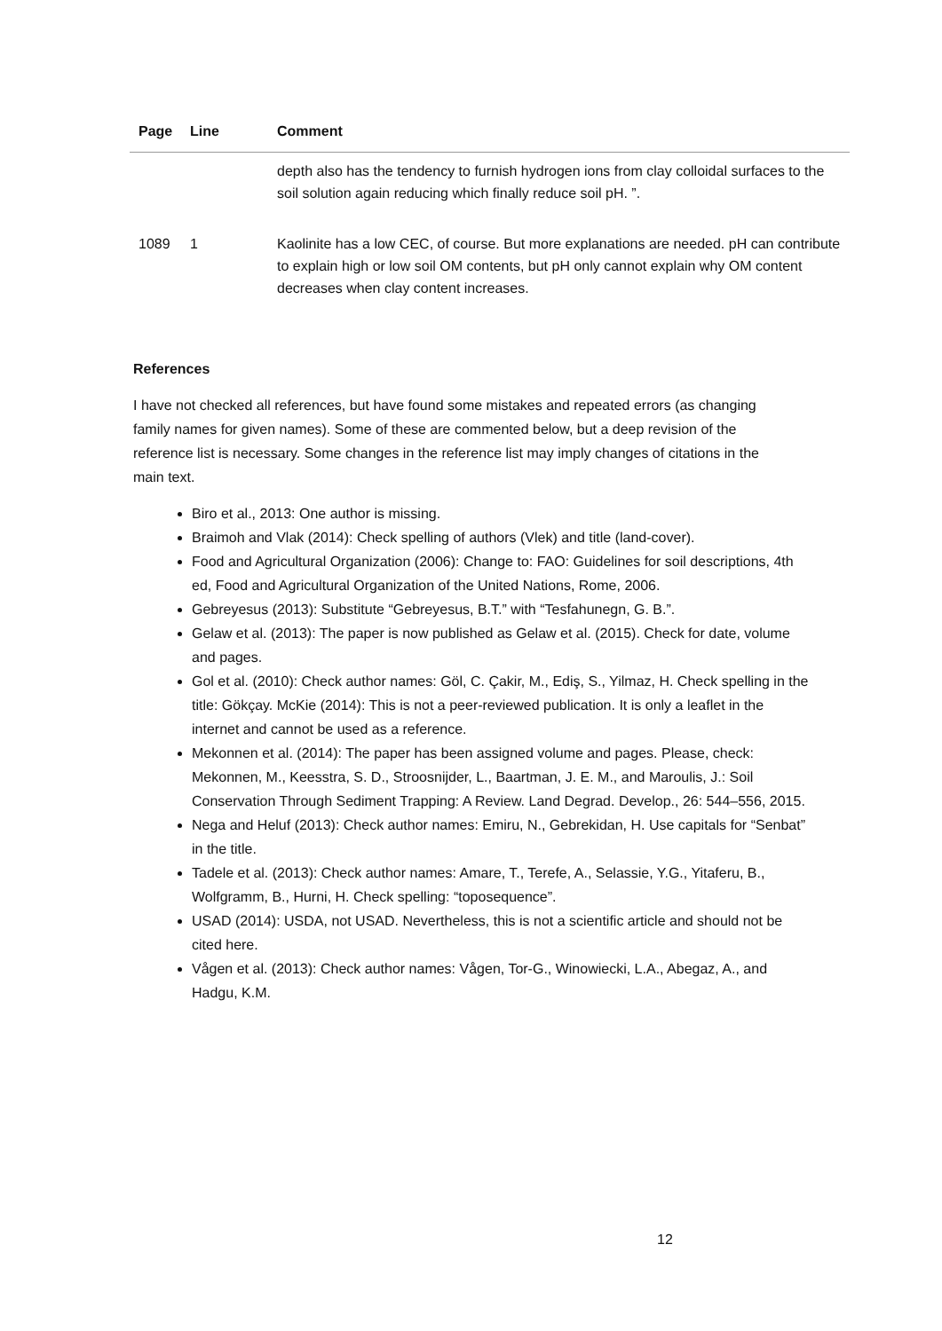| Page | Line | Comment |
| --- | --- | --- |
| | | depth also has the tendency to furnish hydrogen ions from clay colloidal surfaces to the soil solution again reducing which finally reduce soil pH. ”. |
| 1089 | 1 | Kaolinite has a low CEC, of course. But more explanations are needed. pH can contribute to explain high or low soil OM contents, but pH only cannot explain why OM content decreases when clay content increases. |
References
I have not checked all references, but have found some mistakes and repeated errors (as changing family names for given names). Some of these are commented below, but a deep revision of the reference list is necessary. Some changes in the reference list may imply changes of citations in the main text.
Biro et al., 2013: One author is missing.
Braimoh and Vlak (2014): Check spelling of authors (Vlek) and title (land-cover).
Food and Agricultural Organization (2006): Change to: FAO: Guidelines for soil descriptions, 4th ed, Food and Agricultural Organization of the United Nations, Rome, 2006.
Gebreyesus (2013): Substitute “Gebreyesus, B.T.” with “Tesfahunegn, G. B.”.
Gelaw et al. (2013): The paper is now published as Gelaw et al. (2015). Check for date, volume and pages.
Gol et al. (2010): Check author names: Göl, C. Çakir, M., Ediş, S., Yilmaz, H. Check spelling in the title: Gökçay. McKie (2014): This is not a peer-reviewed publication. It is only a leaflet in the internet and cannot be used as a reference.
Mekonnen et al. (2014): The paper has been assigned volume and pages. Please, check: Mekonnen, M., Keesstra, S. D., Stroosnijder, L., Baartman, J. E. M., and Maroulis, J.: Soil Conservation Through Sediment Trapping: A Review. Land Degrad. Develop., 26: 544–556, 2015.
Nega and Heluf (2013): Check author names: Emiru, N., Gebrekidan, H. Use capitals for “Senbat” in the title.
Tadele et al. (2013): Check author names: Amare, T., Terefe, A., Selassie, Y.G., Yitaferu, B., Wolfgramm, B., Hurni, H. Check spelling: “toposequence”.
USAD (2014): USDA, not USAD. Nevertheless, this is not a scientific article and should not be cited here.
Vågen et al. (2013): Check author names: Vågen, Tor-G., Winowiecki, L.A., Abegaz, A., and Hadgu, K.M.
12